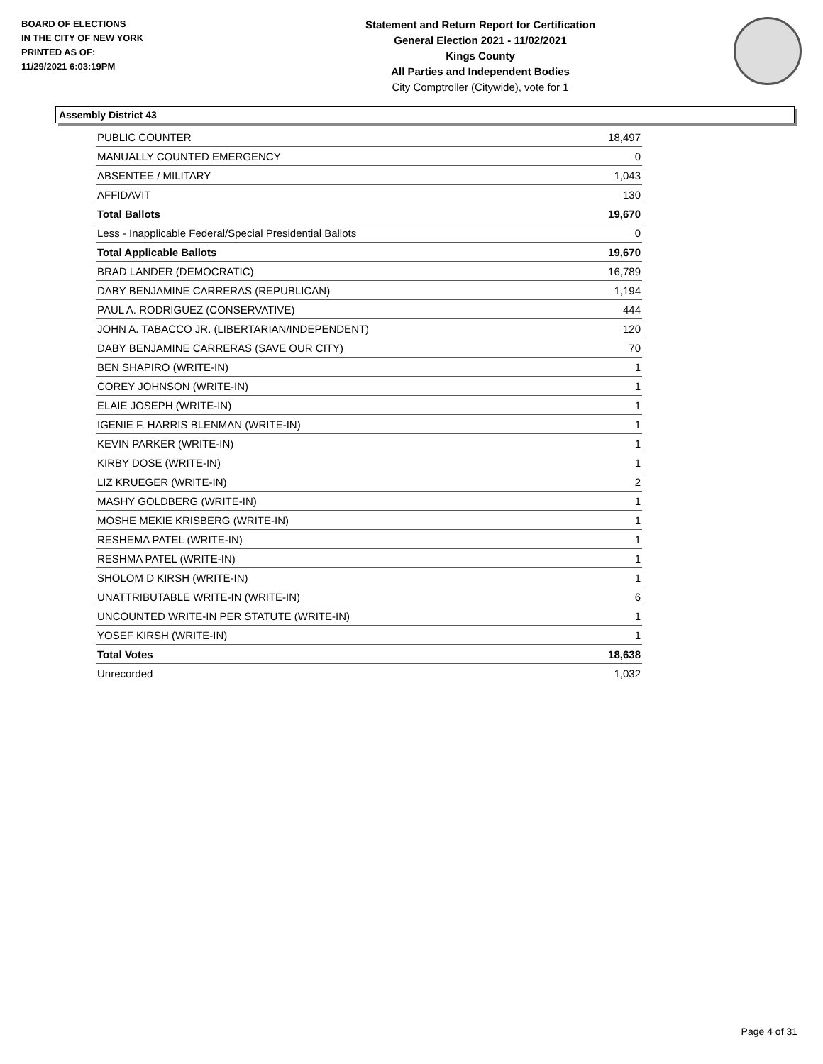BOARD OF ELECTIONS
IN THE CITY OF NEW YORK
PRINTED AS OF:
11/29/2021 6:03:19PM
Statement and Return Report for Certification
General Election 2021 - 11/02/2021
Kings County
All Parties and Independent Bodies
City Comptroller (Citywide), vote for 1
Assembly District 43
| PUBLIC COUNTER | 18,497 |
| MANUALLY COUNTED EMERGENCY | 0 |
| ABSENTEE / MILITARY | 1,043 |
| AFFIDAVIT | 130 |
| Total Ballots | 19,670 |
| Less - Inapplicable Federal/Special Presidential Ballots | 0 |
| Total Applicable Ballots | 19,670 |
| BRAD LANDER (DEMOCRATIC) | 16,789 |
| DABY BENJAMINE CARRERAS (REPUBLICAN) | 1,194 |
| PAUL A. RODRIGUEZ (CONSERVATIVE) | 444 |
| JOHN A. TABACCO JR. (LIBERTARIAN/INDEPENDENT) | 120 |
| DABY BENJAMINE CARRERAS (SAVE OUR CITY) | 70 |
| BEN SHAPIRO (WRITE-IN) | 1 |
| COREY JOHNSON (WRITE-IN) | 1 |
| ELAIE JOSEPH (WRITE-IN) | 1 |
| IGENIE F. HARRIS BLENMAN (WRITE-IN) | 1 |
| KEVIN PARKER (WRITE-IN) | 1 |
| KIRBY DOSE (WRITE-IN) | 1 |
| LIZ KRUEGER (WRITE-IN) | 2 |
| MASHY GOLDBERG (WRITE-IN) | 1 |
| MOSHE MEKIE KRISBERG (WRITE-IN) | 1 |
| RESHEMA PATEL (WRITE-IN) | 1 |
| RESHMA PATEL (WRITE-IN) | 1 |
| SHOLOM D KIRSH (WRITE-IN) | 1 |
| UNATTRIBUTABLE WRITE-IN (WRITE-IN) | 6 |
| UNCOUNTED WRITE-IN PER STATUTE (WRITE-IN) | 1 |
| YOSEF KIRSH (WRITE-IN) | 1 |
| Total Votes | 18,638 |
| Unrecorded | 1,032 |
Page 4 of 31